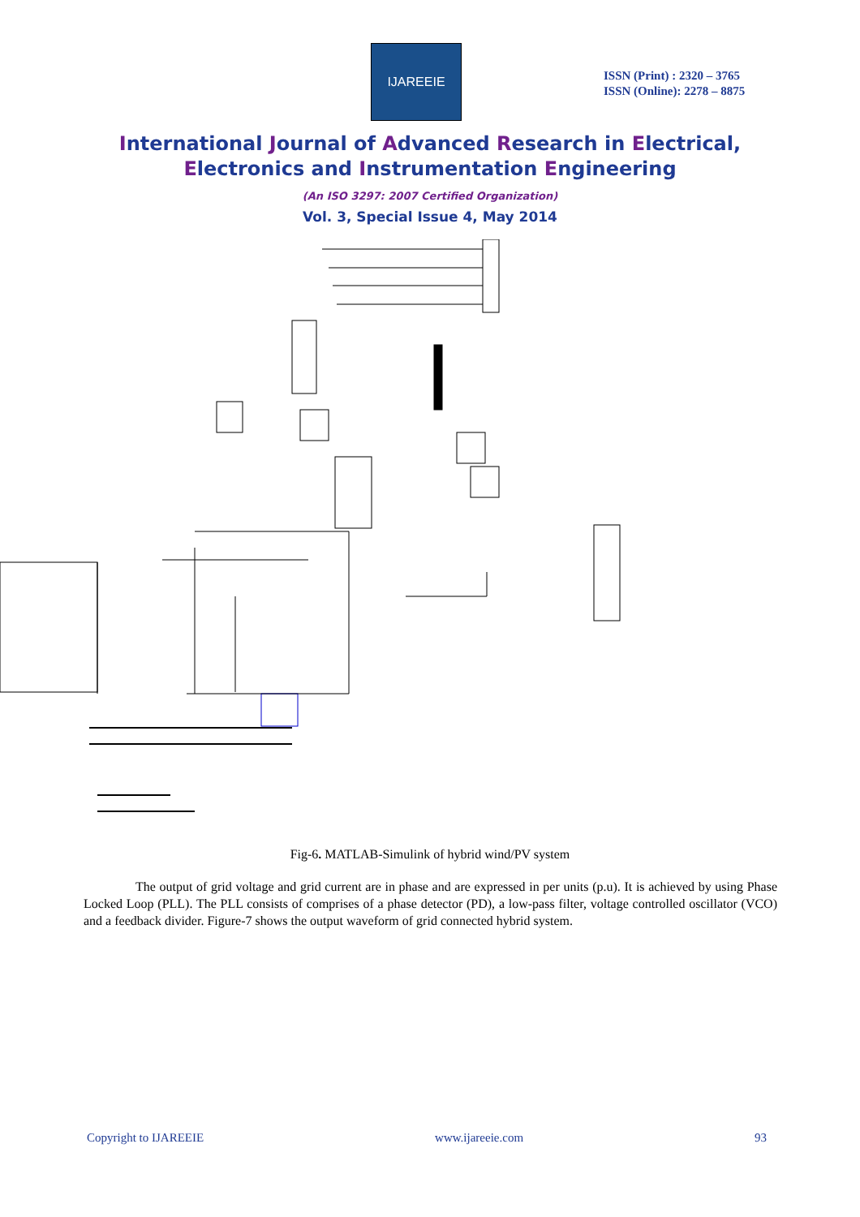IJAREEIE
ISSN (Print) : 2320 – 3765
ISSN (Online): 2278 – 8875
International Journal of Advanced Research in Electrical,
Electronics and Instrumentation Engineering
(An ISO 3297: 2007 Certified Organization)
Vol. 3, Special Issue 4, May 2014
Fig-6. MATLAB-Simulink of hybrid wind/PV system
The output of grid voltage and grid current are in phase and are expressed in per units (p.u). It is achieved by using Phase Locked Loop (PLL). The PLL consists of comprises of a phase detector (PD), a low-pass filter, voltage controlled oscillator (VCO) and a feedback divider. Figure-7 shows the output waveform of grid connected hybrid system.
Copyright to IJAREEIE www.ijareeie.com 93